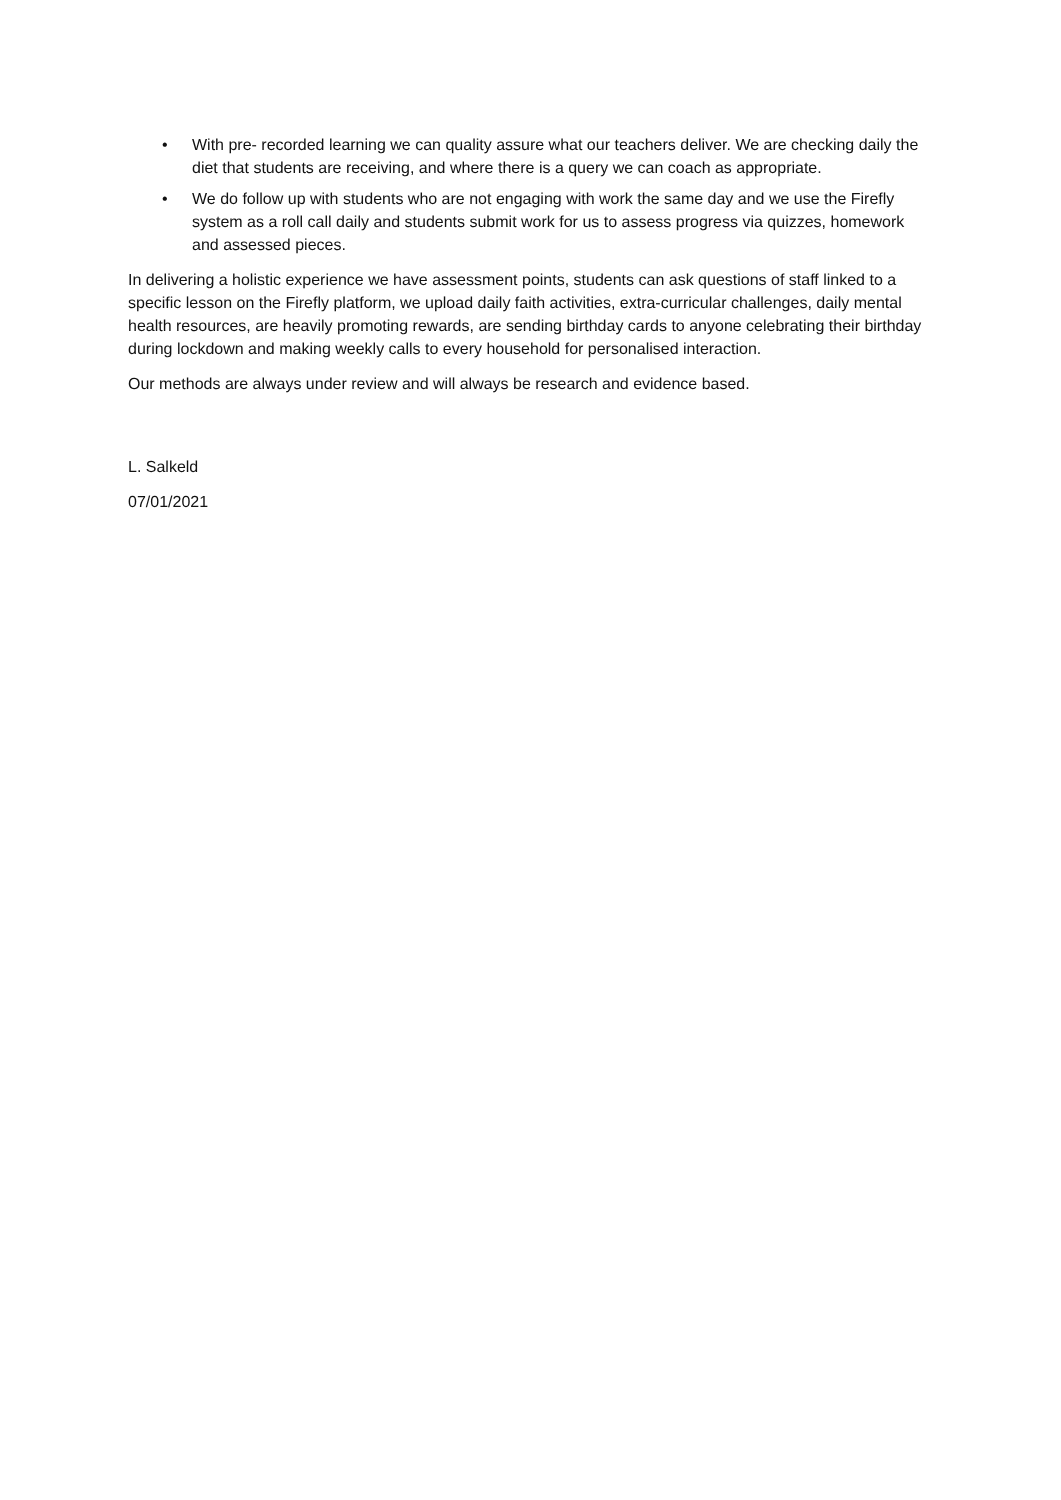• With pre- recorded learning we can quality assure what our teachers deliver. We are checking daily the diet that students are receiving, and where there is a query we can coach as appropriate.
• We do follow up with students who are not engaging with work the same day and we use the Firefly system as a roll call daily and students submit work for us to assess progress via quizzes, homework and assessed pieces.
In delivering a holistic experience we have assessment points, students can ask questions of staff linked to a specific lesson on the Firefly platform, we upload daily faith activities, extra-curricular challenges, daily mental health resources, are heavily promoting rewards, are sending birthday cards to anyone celebrating their birthday during lockdown and making weekly calls to every household for personalised interaction.
Our methods are always under review and will always be research and evidence based.
L. Salkeld
07/01/2021